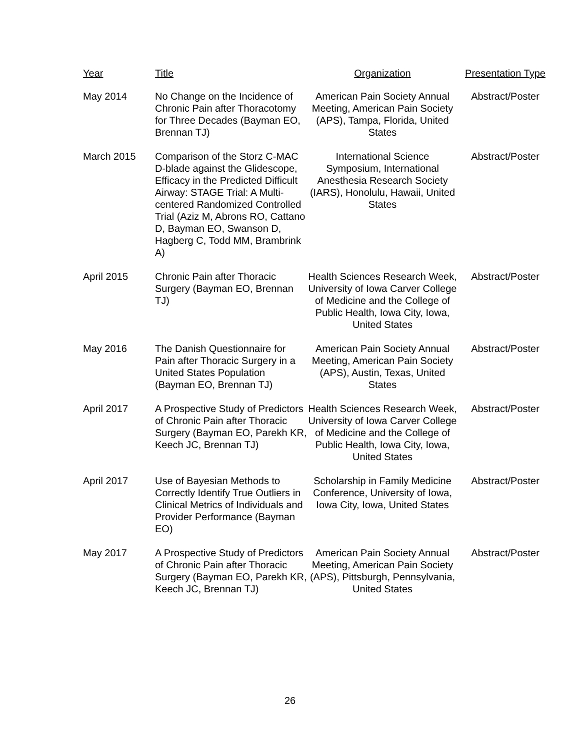| Year | Title | Organization | Presentation Type |
| --- | --- | --- | --- |
| May 2014 | No Change on the Incidence of Chronic Pain after Thoracotomy for Three Decades (Bayman EO, Brennan TJ) | American Pain Society Annual Meeting, American Pain Society (APS), Tampa, Florida, United States | Abstract/Poster |
| March 2015 | Comparison of the Storz C-MAC D-blade against the Glidescope, Efficacy in the Predicted Difficult Airway: STAGE Trial: A Multi-centered Randomized Controlled Trial (Aziz M, Abrons RO, Cattano D, Bayman EO, Swanson D, Hagberg C, Todd MM, Brambrink A) | International Science Symposium, International Anesthesia Research Society (IARS), Honolulu, Hawaii, United States | Abstract/Poster |
| April 2015 | Chronic Pain after Thoracic Surgery (Bayman EO, Brennan TJ) | Health Sciences Research Week, University of Iowa Carver College of Medicine and the College of Public Health, Iowa City, Iowa, United States | Abstract/Poster |
| May 2016 | The Danish Questionnaire for Pain after Thoracic Surgery in a United States Population (Bayman EO, Brennan TJ) | American Pain Society Annual Meeting, American Pain Society (APS), Austin, Texas, United States | Abstract/Poster |
| April 2017 | A Prospective Study of Predictors of Chronic Pain after Thoracic Surgery (Bayman EO, Parekh KR, Keech JC, Brennan TJ) | Health Sciences Research Week, University of Iowa Carver College of Medicine and the College of Public Health, Iowa City, Iowa, United States | Abstract/Poster |
| April 2017 | Use of Bayesian Methods to Correctly Identify True Outliers in Clinical Metrics of Individuals and Provider Performance (Bayman EO) | Scholarship in Family Medicine Conference, University of Iowa, Iowa City, Iowa, United States | Abstract/Poster |
| May 2017 | A Prospective Study of Predictors of Chronic Pain after Thoracic Surgery (Bayman EO, Parekh KR, Keech JC, Brennan TJ) | American Pain Society Annual Meeting, American Pain Society (APS), Pittsburgh, Pennsylvania, United States | Abstract/Poster |
26